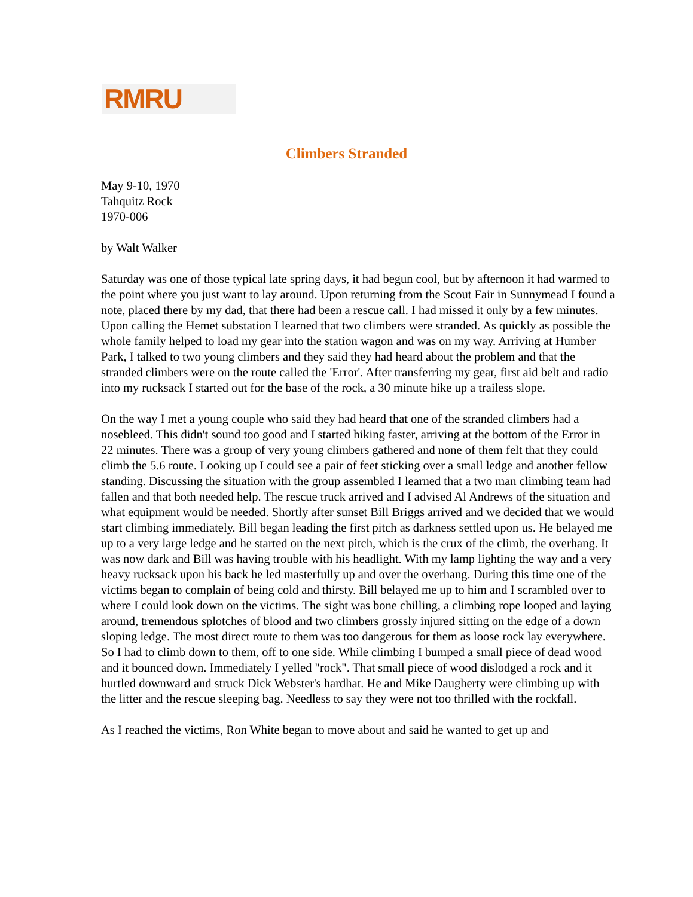RMRU
Climbers Stranded
May 9-10, 1970
Tahquitz Rock
1970-006
by Walt Walker
Saturday was one of those typical late spring days, it had begun cool, but by afternoon it had warmed to the point where you just want to lay around. Upon returning from the Scout Fair in Sunnymead I found a note, placed there by my dad, that there had been a rescue call. I had missed it only by a few minutes. Upon calling the Hemet substation I learned that two climbers were stranded. As quickly as possible the whole family helped to load my gear into the station wagon and was on my way. Arriving at Humber Park, I talked to two young climbers and they said they had heard about the problem and that the stranded climbers were on the route called the 'Error'. After transferring my gear, first aid belt and radio into my rucksack I started out for the base of the rock, a 30 minute hike up a trailess slope.
On the way I met a young couple who said they had heard that one of the stranded climbers had a nosebleed. This didn't sound too good and I started hiking faster, arriving at the bottom of the Error in 22 minutes. There was a group of very young climbers gathered and none of them felt that they could climb the 5.6 route. Looking up I could see a pair of feet sticking over a small ledge and another fellow standing. Discussing the situation with the group assembled I learned that a two man climbing team had fallen and that both needed help. The rescue truck arrived and I advised Al Andrews of the situation and what equipment would be needed. Shortly after sunset Bill Briggs arrived and we decided that we would start climbing immediately. Bill began leading the first pitch as darkness settled upon us. He belayed me up to a very large ledge and he started on the next pitch, which is the crux of the climb, the overhang. It was now dark and Bill was having trouble with his headlight. With my lamp lighting the way and a very heavy rucksack upon his back he led masterfully up and over the overhang. During this time one of the victims began to complain of being cold and thirsty. Bill belayed me up to him and I scrambled over to where I could look down on the victims. The sight was bone chilling, a climbing rope looped and laying around, tremendous splotches of blood and two climbers grossly injured sitting on the edge of a down sloping ledge. The most direct route to them was too dangerous for them as loose rock lay everywhere. So I had to climb down to them, off to one side. While climbing I bumped a small piece of dead wood and it bounced down. Immediately I yelled "rock". That small piece of wood dislodged a rock and it hurtled downward and struck Dick Webster's hardhat. He and Mike Daugherty were climbing up with the litter and the rescue sleeping bag. Needless to say they were not too thrilled with the rockfall.
As I reached the victims, Ron White began to move about and said he wanted to get up and